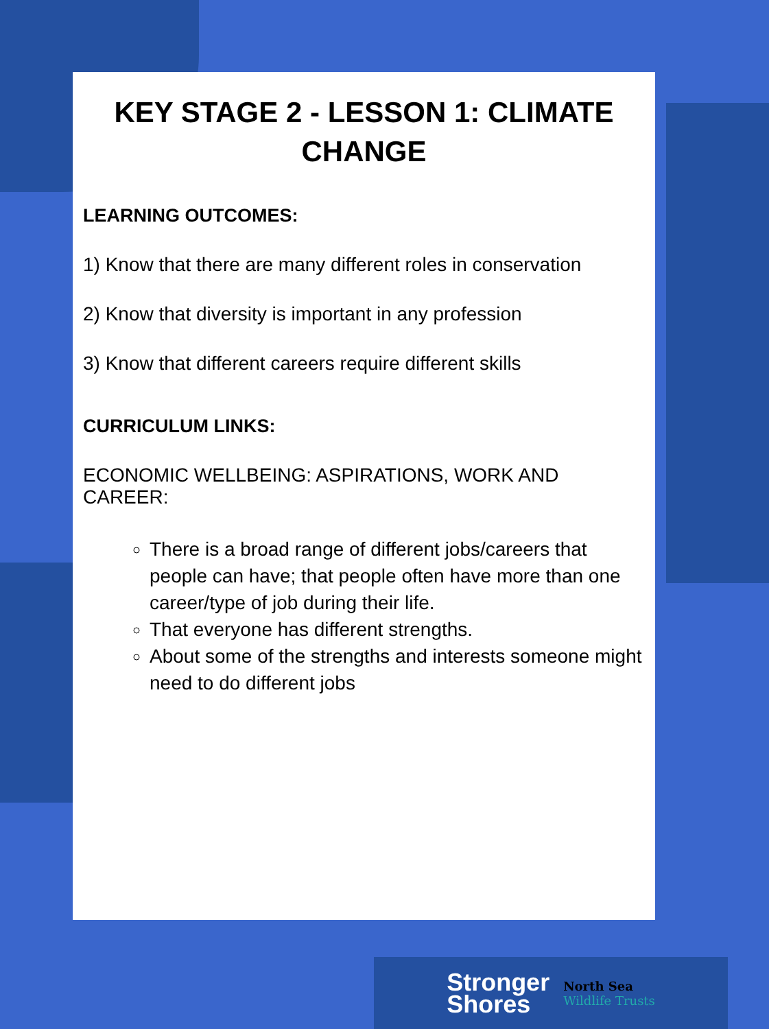KEY STAGE 2 - LESSON 1: CLIMATE CHANGE
LEARNING OUTCOMES:
1) Know that there are many different roles in conservation
2) Know that diversity is important in any profession
3) Know that different careers require different skills
CURRICULUM LINKS:
ECONOMIC WELLBEING: ASPIRATIONS, WORK AND CAREER:
There is a broad range of different jobs/careers that people can have; that people often have more than one career/type of job during their life.
That everyone has different strengths.
About some of the strengths and interests someone might need to do different jobs
Stronger
Shores
North Sea
Wildlife Trusts